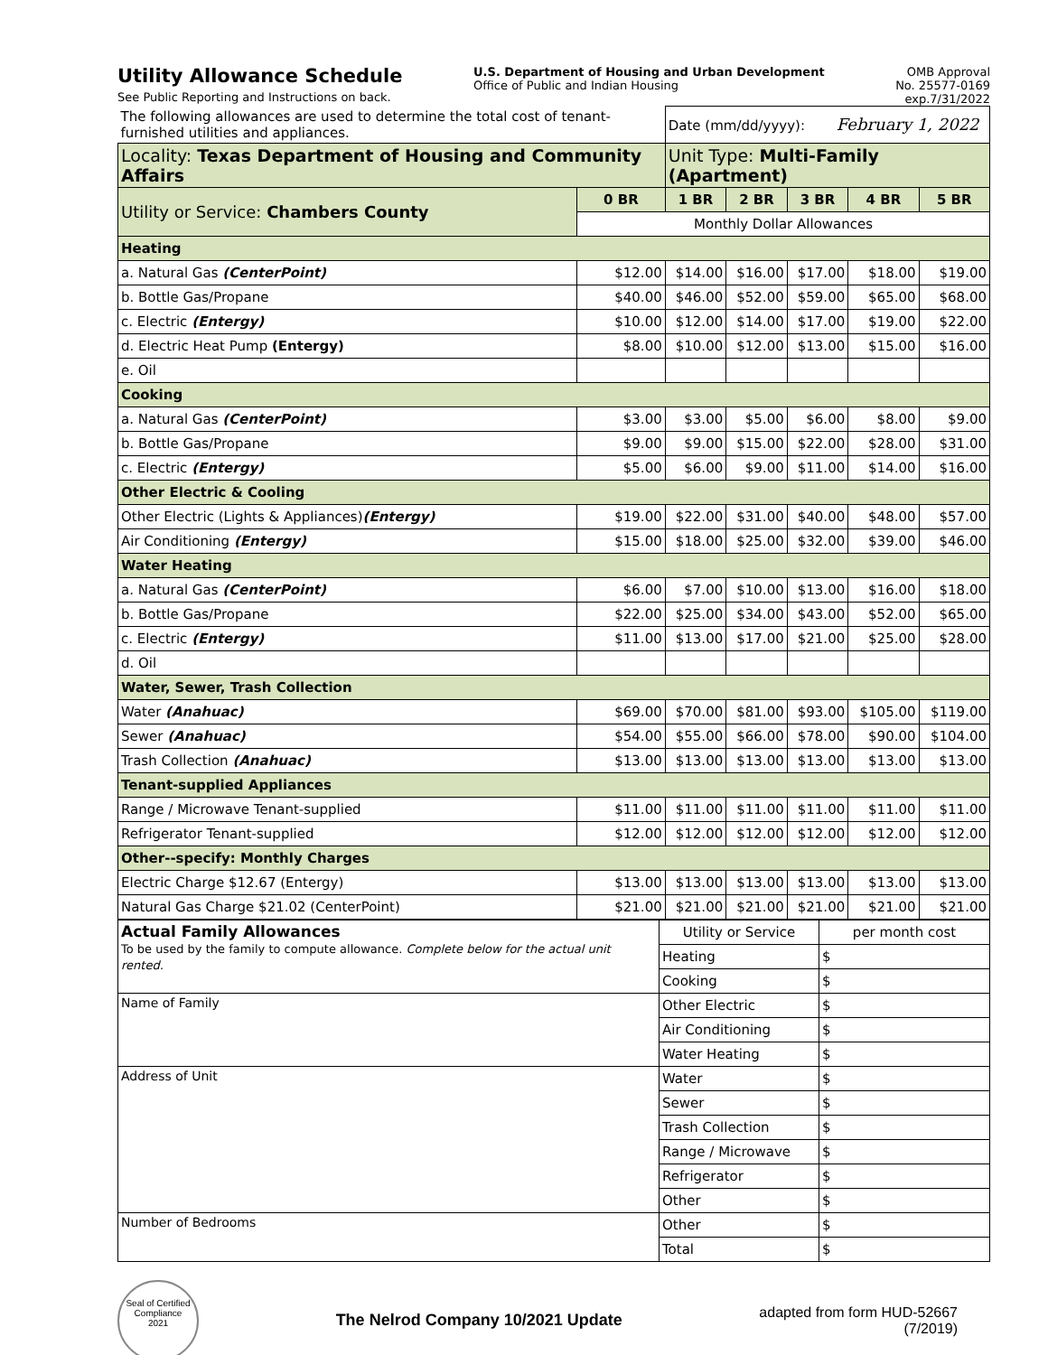Utility Allowance Schedule
See Public Reporting and Instructions on back.
U.S. Department of Housing and Urban Development
Office of Public and Indian Housing
OMB Approval
No. 25577-0169
exp.7/31/2022
| The following allowances are used to determine the total cost of tenant-furnished utilities and appliances. | | Date (mm/dd/yyyy): February 1, 2022 | | | | |
| Locality: Texas Department of Housing and Community Affairs | | Unit Type: Multi-Family (Apartment) | | | | |
| Utility or Service: Chambers County | 0 BR | 1 BR | 2 BR | 3 BR | 4 BR | 5 BR |
| | Monthly Dollar Allowances | | | | | |
| Heating | | | | | | |
| a. Natural Gas (CenterPoint) | $12.00 | $14.00 | $16.00 | $17.00 | $18.00 | $19.00 |
| b. Bottle Gas/Propane | $40.00 | $46.00 | $52.00 | $59.00 | $65.00 | $68.00 |
| c. Electric (Entergy) | $10.00 | $12.00 | $14.00 | $17.00 | $19.00 | $22.00 |
| d. Electric Heat Pump (Entergy) | $8.00 | $10.00 | $12.00 | $13.00 | $15.00 | $16.00 |
| e. Oil | | | | | | |
| Cooking | | | | | | |
| a. Natural Gas (CenterPoint) | $3.00 | $3.00 | $5.00 | $6.00 | $8.00 | $9.00 |
| b. Bottle Gas/Propane | $9.00 | $9.00 | $15.00 | $22.00 | $28.00 | $31.00 |
| c. Electric (Entergy) | $5.00 | $6.00 | $9.00 | $11.00 | $14.00 | $16.00 |
| Other Electric & Cooling | | | | | | |
| Other Electric (Lights & Appliances) (Entergy) | $19.00 | $22.00 | $31.00 | $40.00 | $48.00 | $57.00 |
| Air Conditioning (Entergy) | $15.00 | $18.00 | $25.00 | $32.00 | $39.00 | $46.00 |
| Water Heating | | | | | | |
| a. Natural Gas (CenterPoint) | $6.00 | $7.00 | $10.00 | $13.00 | $16.00 | $18.00 |
| b. Bottle Gas/Propane | $22.00 | $25.00 | $34.00 | $43.00 | $52.00 | $65.00 |
| c. Electric (Entergy) | $11.00 | $13.00 | $17.00 | $21.00 | $25.00 | $28.00 |
| d. Oil | | | | | | |
| Water, Sewer, Trash Collection | | | | | | |
| Water (Anahuac) | $69.00 | $70.00 | $81.00 | $93.00 | $105.00 | $119.00 |
| Sewer (Anahuac) | $54.00 | $55.00 | $66.00 | $78.00 | $90.00 | $104.00 |
| Trash Collection (Anahuac) | $13.00 | $13.00 | $13.00 | $13.00 | $13.00 | $13.00 |
| Tenant-supplied Appliances | | | | | | |
| Range / Microwave Tenant-supplied | $11.00 | $11.00 | $11.00 | $11.00 | $11.00 | $11.00 |
| Refrigerator Tenant-supplied | $12.00 | $12.00 | $12.00 | $12.00 | $12.00 | $12.00 |
| Other--specify: Monthly Charges | | | | | | |
| Electric Charge $12.67 (Entergy) | $13.00 | $13.00 | $13.00 | $13.00 | $13.00 | $13.00 |
| Natural Gas Charge $21.02 (CenterPoint) | $21.00 | $21.00 | $21.00 | $21.00 | $21.00 | $21.00 |
| Actual Family Allowances To be used by the family to compute allowance. Complete below for the actual unit rented. | Utility or Service | per month cost |
| | Heating | $ |
| | Cooking | $ |
| Name of Family | Other Electric | $ |
| | Air Conditioning | $ |
| | Water Heating | $ |
| Address of Unit | Water | $ |
| | Sewer | $ |
| | Trash Collection | $ |
| | Range / Microwave | $ |
| | Refrigerator | $ |
| | Other | $ |
| Number of Bedrooms | Other | $ |
| | Total | $ |
Seal of Certified Compliance
2021
The Nelrod Company 10/2021 Update
adapted from form HUD-52667
(7/2019)